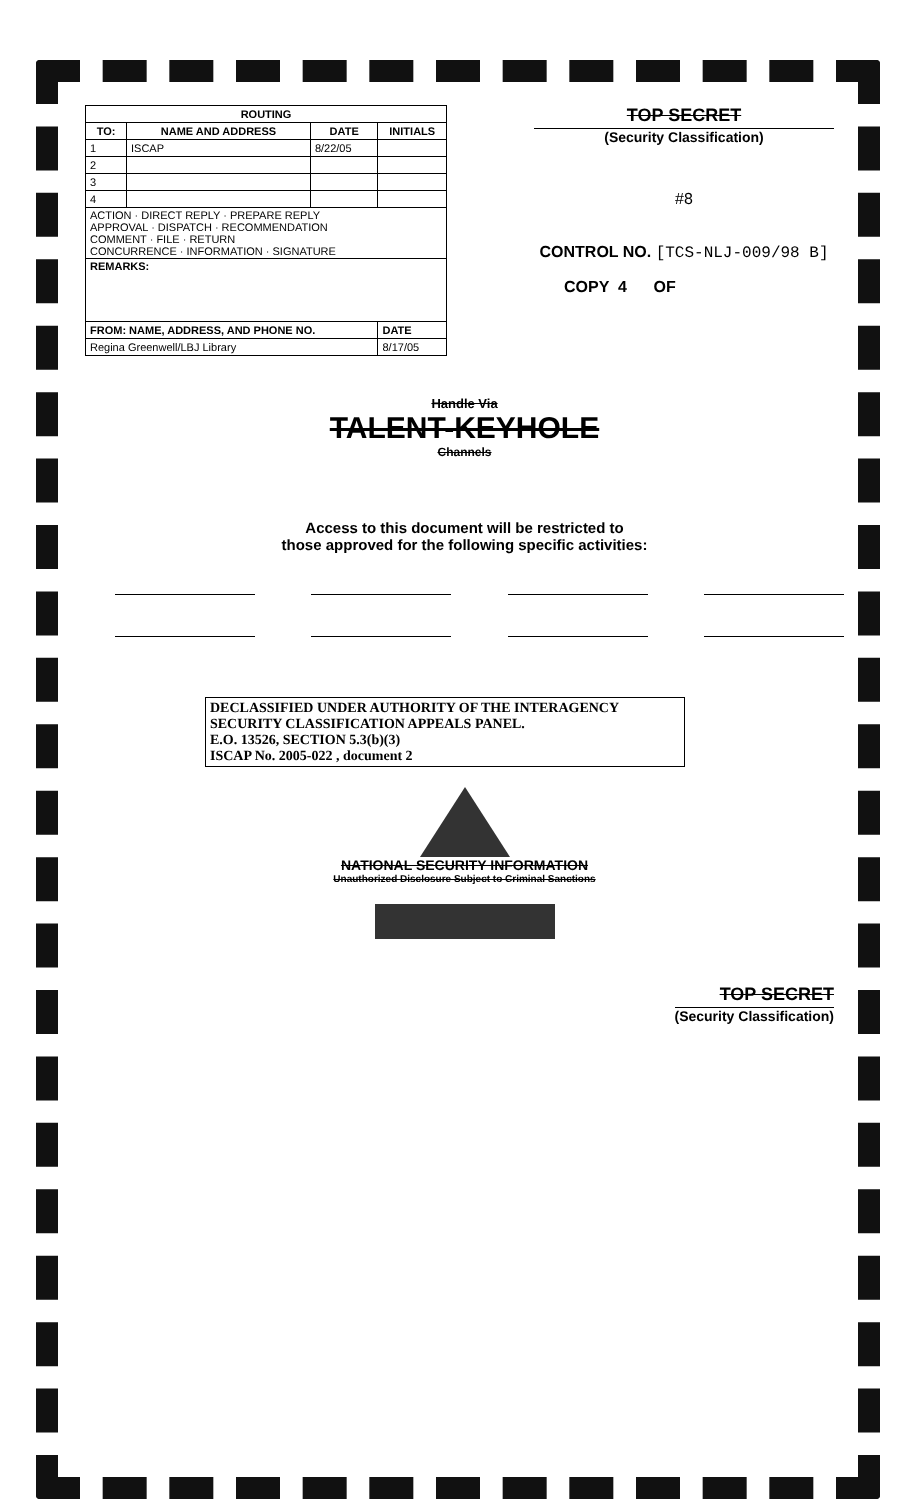| ROUTING | | | |
| --- | --- | --- | --- |
| TO: | NAME AND ADDRESS | DATE | INITIALS |
| 1 | ISCAP | 8/22/05 | |
| 2 | | | |
| 3 | | | |
| 4 | | | |
| ACTION · DIRECT REPLY · PREPARE REPLY APPROVAL · DISPATCH · RECOMMENDATION COMMENT · FILE · RETURN CONCURRENCE · INFORMATION · SIGNATURE | | | |
| REMARKS: | | | |
| FROM: NAME, ADDRESS, AND PHONE NO. | | | DATE |
| Regina Greenwell/LBJ Library | | | 8/17/05 |
TOP SECRET
(Security Classification)
#8
CONTROL NO. [TCS-NLJ-009/98 B]
COPY 4 OF
Handle Via
TALENT-KEYHOLE
Channels
Access to this document will be restricted to
those approved for the following specific activities:
DECLASSIFIED UNDER AUTHORITY OF THE INTERAGENCY
SECURITY CLASSIFICATION APPEALS PANEL.
E.O. 13526, SECTION 5.3(b)(3)
ISCAP No. 2005-022 , document 2
NATIONAL SECURITY INFORMATION
Unauthorized Disclosure Subject to Criminal Sanctions
TOP SECRET
(Security Classification)